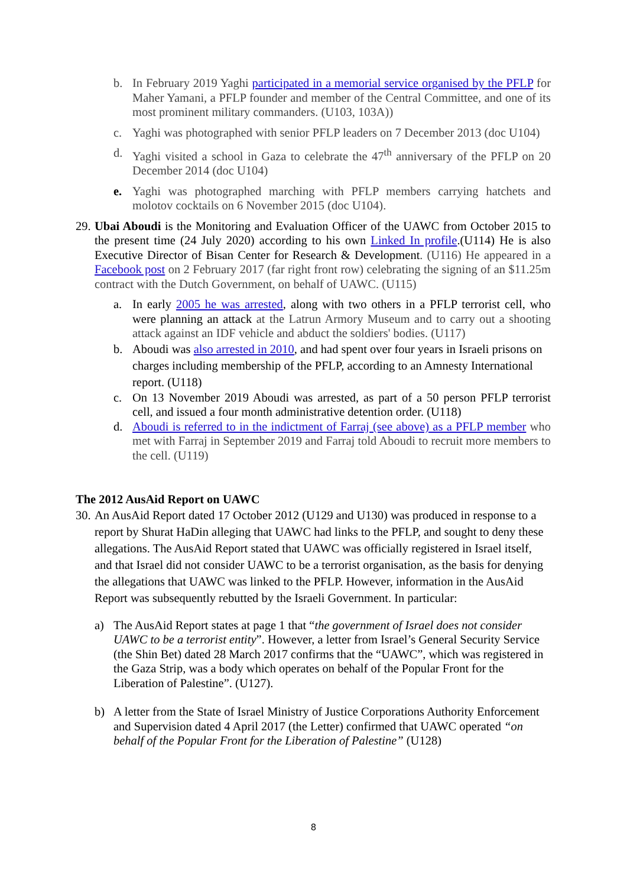b. In February 2019 Yaghi participated in a memorial service organised by the PFLP for Maher Yamani, a PFLP founder and member of the Central Committee, and one of its most prominent military commanders. (U103, 103A))
c. Yaghi was photographed with senior PFLP leaders on 7 December 2013 (doc U104)
d. Yaghi visited a school in Gaza to celebrate the 47<sup>th</sup> anniversary of the PFLP on 20 December 2014 (doc U104)
e. Yaghi was photographed marching with PFLP members carrying hatchets and molotov cocktails on 6 November 2015 (doc U104).
29. Ubai Aboudi is the Monitoring and Evaluation Officer of the UAWC from October 2015 to the present time (24 July 2020) according to his own Linked In profile.(U114) He is also Executive Director of Bisan Center for Research & Development. (U116) He appeared in a Facebook post on 2 February 2017 (far right front row) celebrating the signing of an $11.25m contract with the Dutch Government, on behalf of UAWC. (U115)
a. In early 2005 he was arrested, along with two others in a PFLP terrorist cell, who were planning an attack at the Latrun Armory Museum and to carry out a shooting attack against an IDF vehicle and abduct the soldiers' bodies. (U117)
b. Aboudi was also arrested in 2010, and had spent over four years in Israeli prisons on charges including membership of the PFLP, according to an Amnesty International report. (U118)
c. On 13 November 2019 Aboudi was arrested, as part of a 50 person PFLP terrorist cell, and issued a four month administrative detention order. (U118)
d. Aboudi is referred to in the indictment of Farraj (see above) as a PFLP member who met with Farraj in September 2019 and Farraj told Aboudi to recruit more members to the cell. (U119)
The 2012 AusAid Report on UAWC
30. An AusAid Report dated 17 October 2012 (U129 and U130) was produced in response to a report by Shurat HaDin alleging that UAWC had links to the PFLP, and sought to deny these allegations. The AusAid Report stated that UAWC was officially registered in Israel itself, and that Israel did not consider UAWC to be a terrorist organisation, as the basis for denying the allegations that UAWC was linked to the PFLP. However, information in the AusAid Report was subsequently rebutted by the Israeli Government. In particular:
a) The AusAid Report states at page 1 that “the government of Israel does not consider UAWC to be a terrorist entity”. However, a letter from Israel’s General Security Service (the Shin Bet) dated 28 March 2017 confirms that the “UAWC”, which was registered in the Gaza Strip, was a body which operates on behalf of the Popular Front for the Liberation of Palestine”. (U127).
b) A letter from the State of Israel Ministry of Justice Corporations Authority Enforcement and Supervision dated 4 April 2017 (the Letter) confirmed that UAWC operated “on behalf of the Popular Front for the Liberation of Palestine” (U128)
8